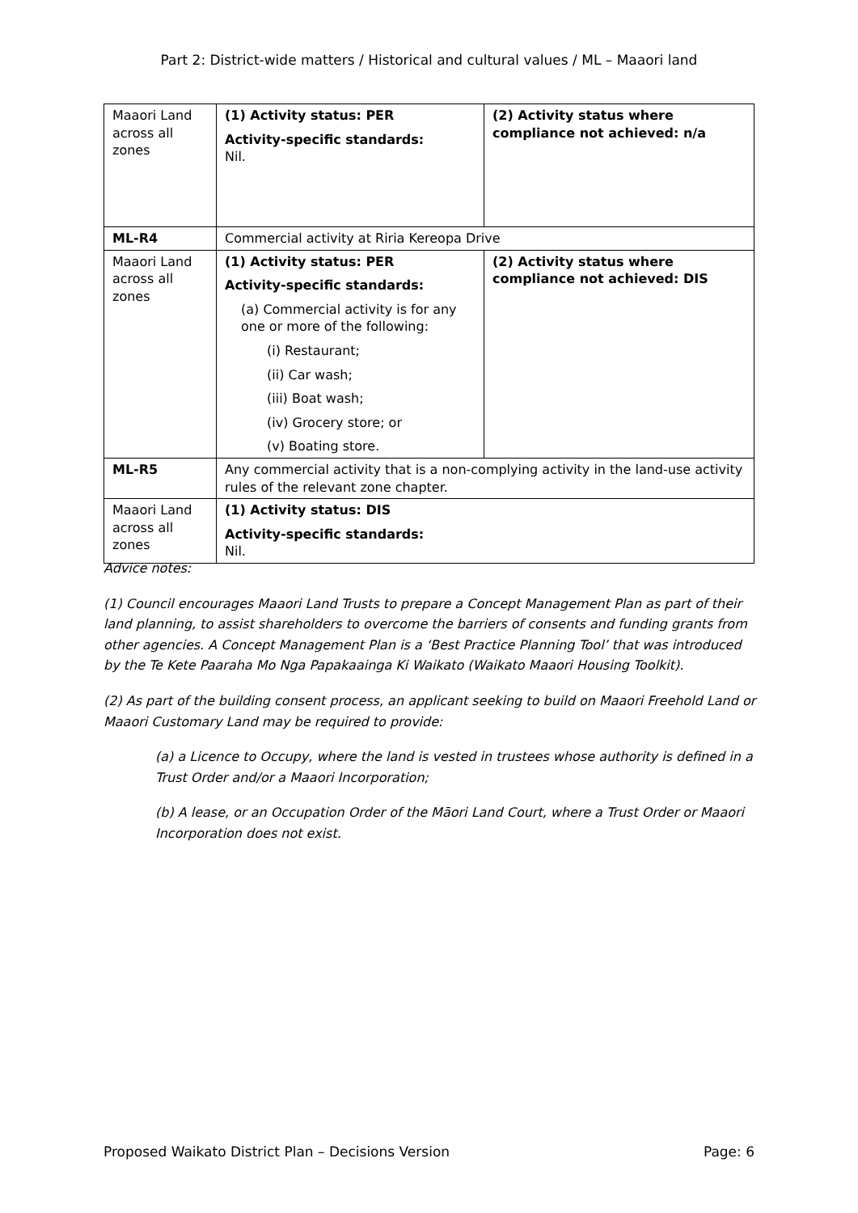Part 2: District-wide matters / Historical and cultural values / ML – Maaori land
| Maaori Land across all zones | (1) Activity status: PER Activity-specific standards: Nil. | (2) Activity status where compliance not achieved: n/a |
| ML-R4 | Commercial activity at Riria Kereopa Drive | |
| Maaori Land across all zones | (1) Activity status: PER Activity-specific standards: (a) Commercial activity is for any one or more of the following: (i) Restaurant; (ii) Car wash; (iii) Boat wash; (iv) Grocery store; or (v) Boating store. | (2) Activity status where compliance not achieved: DIS |
| ML-R5 | Any commercial activity that is a non-complying activity in the land-use activity rules of the relevant zone chapter. | |
| Maaori Land across all zones | (1) Activity status: DIS Activity-specific standards: Nil. | |
Advice notes:
(1) Council encourages Maaori Land Trusts to prepare a Concept Management Plan as part of their land planning, to assist shareholders to overcome the barriers of consents and funding grants from other agencies. A Concept Management Plan is a ‘Best Practice Planning Tool’ that was introduced by the Te Kete Paaraha Mo Nga Papakaainga Ki Waikato (Waikato Maaori Housing Toolkit).
(2) As part of the building consent process, an applicant seeking to build on Maaori Freehold Land or Maaori Customary Land may be required to provide:
(a) a Licence to Occupy, where the land is vested in trustees whose authority is defined in a Trust Order and/or a Maaori Incorporation;
(b) A lease, or an Occupation Order of the Māori Land Court, where a Trust Order or Maaori Incorporation does not exist.
Proposed Waikato District Plan – Decisions Version Page: 6